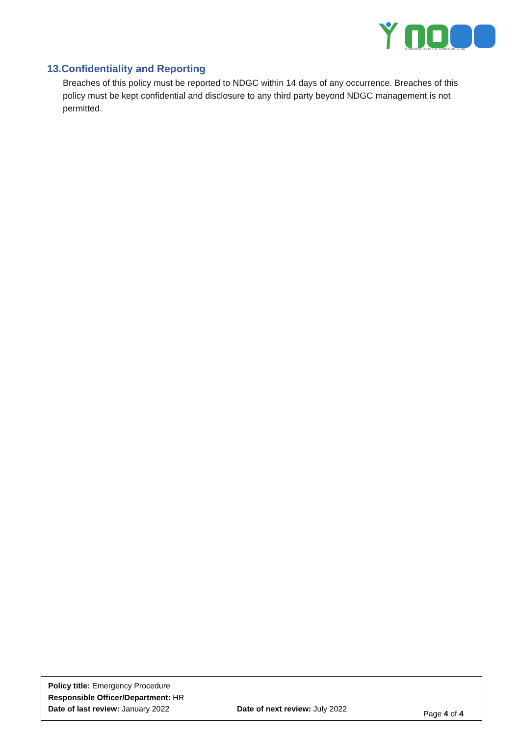NORTHERN DISTRICTS GYMNASTIC CLUB
13.Confidentiality and Reporting
Breaches of this policy must be reported to NDGC within 14 days of any occurrence. Breaches of this policy must be kept confidential and disclosure to any third party beyond NDGC management is not permitted.
Policy title: Emergency Procedure
Responsible Officer/Department: HR
Date of last review: January 2022 Date of next review: July 2022
Page 4 of 4